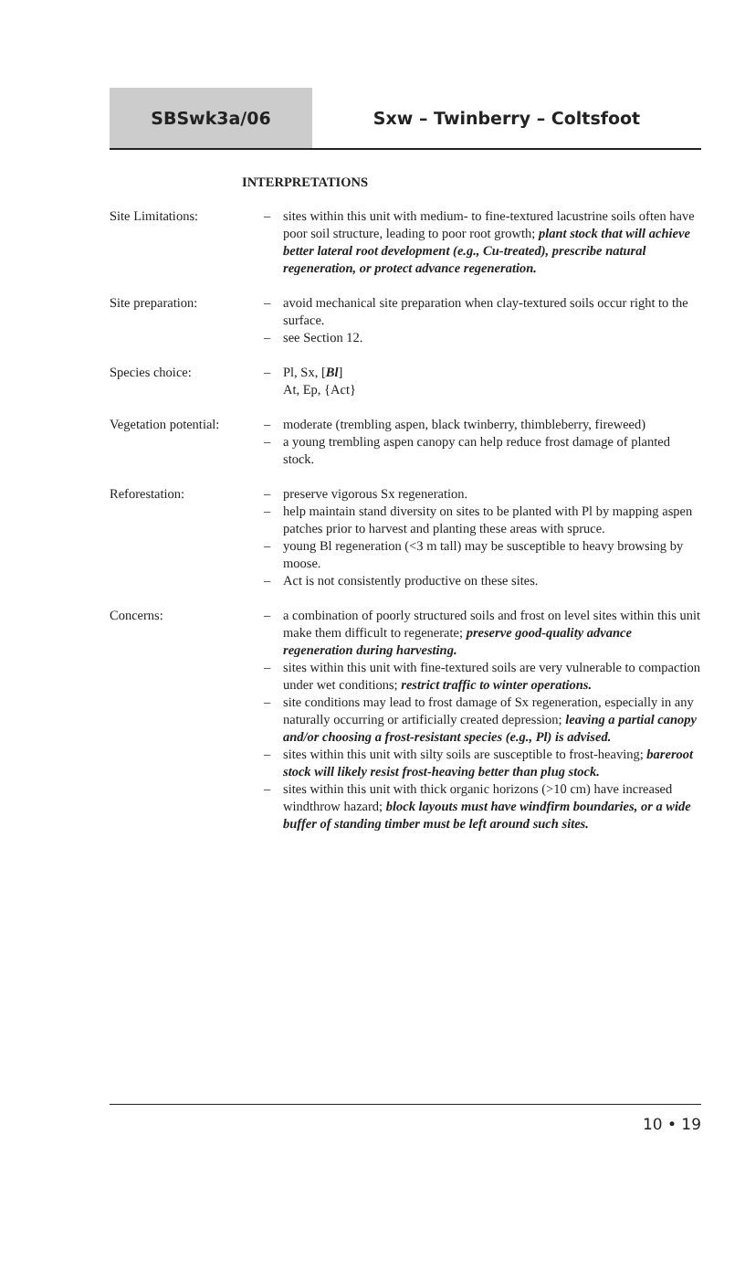SBSwk3a/06 Sxw – Twinberry – Coltsfoot
INTERPRETATIONS
Site Limitations:
– sites within this unit with medium- to fine-textured lacustrine soils often have poor soil structure, leading to poor root growth; plant stock that will achieve better lateral root development (e.g., Cu-treated), prescribe natural regeneration, or protect advance regeneration.
Site preparation:
– avoid mechanical site preparation when clay-textured soils occur right to the surface.
– see Section 12.
Species choice:
– Pl, Sx, [Bl]
At, Ep, {Act}
Vegetation potential:
– moderate (trembling aspen, black twinberry, thimbleberry, fireweed)
– a young trembling aspen canopy can help reduce frost damage of planted stock.
Reforestation:
– preserve vigorous Sx regeneration.
– help maintain stand diversity on sites to be planted with Pl by mapping aspen patches prior to harvest and planting these areas with spruce.
– young Bl regeneration (<3 m tall) may be susceptible to heavy browsing by moose.
– Act is not consistently productive on these sites.
Concerns:
– a combination of poorly structured soils and frost on level sites within this unit make them difficult to regenerate; preserve good-quality advance regeneration during harvesting.
– sites within this unit with fine-textured soils are very vulnerable to compaction under wet conditions; restrict traffic to winter operations.
– site conditions may lead to frost damage of Sx regeneration, especially in any naturally occurring or artificially created depression; leaving a partial canopy and/or choosing a frost-resistant species (e.g., Pl) is advised.
– sites within this unit with silty soils are susceptible to frost-heaving; bareroot stock will likely resist frost-heaving better than plug stock.
– sites within this unit with thick organic horizons (>10 cm) have increased windthrow hazard; block layouts must have windfirm boundaries, or a wide buffer of standing timber must be left around such sites.
10 • 19